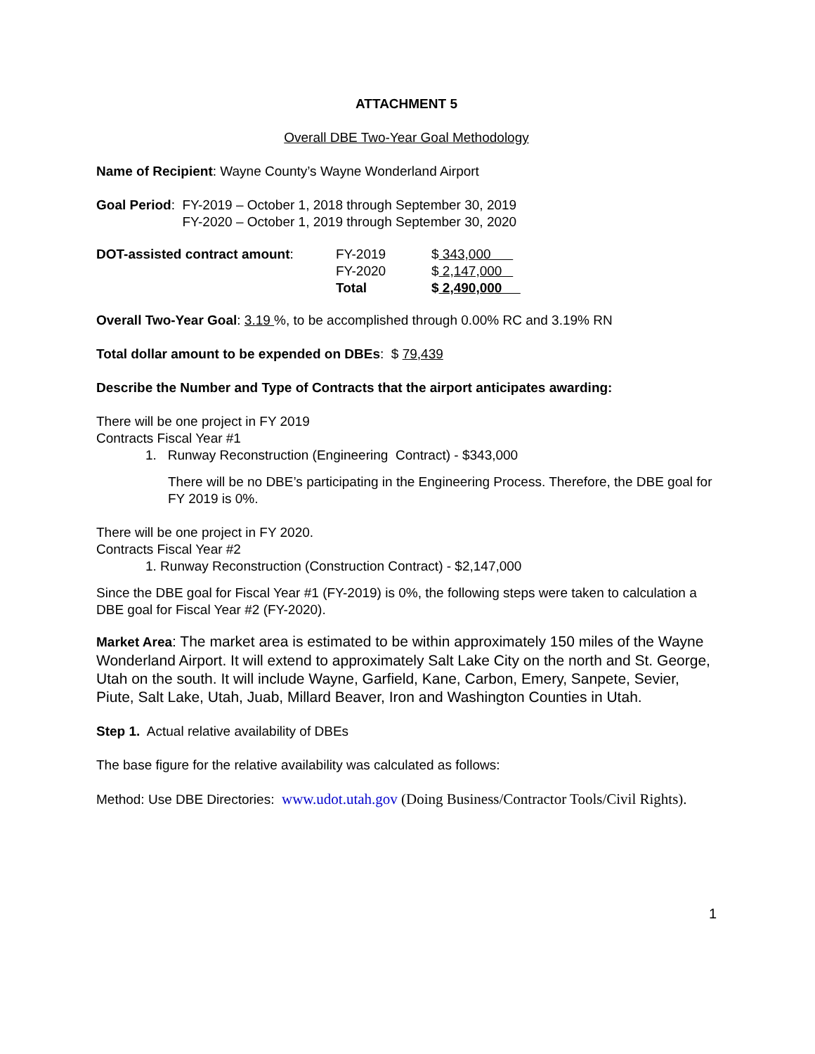ATTACHMENT 5
Overall DBE Two-Year Goal Methodology
Name of Recipient: Wayne County’s Wayne Wonderland Airport
| Goal Period : | FY-2019 – October 1, 2018 through September 30, 2019 FY-2020 – October 1, 2019 through September 30, 2020 |
| DOT-assisted contract amount : | FY-2019 | $ 343,000 |
| | FY-2020 | $ 2,147,000 |
| | Total | $ 2,490,000 |
Overall Two-Year Goal: 3.19 %, to be accomplished through 0.00% RC and 3.19% RN
Total dollar amount to be expended on DBEs: $ 79,439
Describe the Number and Type of Contracts that the airport anticipates awarding:
There will be one project in FY 2019
Contracts Fiscal Year #1
1. Runway Reconstruction (Engineering Contract) - $343,000
There will be no DBE’s participating in the Engineering Process. Therefore, the DBE goal for FY 2019 is 0%.
There will be one project in FY 2020.
Contracts Fiscal Year #2
1. Runway Reconstruction (Construction Contract) - $2,147,000
Since the DBE goal for Fiscal Year #1 (FY-2019) is 0%, the following steps were taken to calculation a DBE goal for Fiscal Year #2 (FY-2020).
Market Area: The market area is estimated to be within approximately 150 miles of the Wayne Wonderland Airport. It will extend to approximately Salt Lake City on the north and St. George, Utah on the south. It will include Wayne, Garfield, Kane, Carbon, Emery, Sanpete, Sevier, Piute, Salt Lake, Utah, Juab, Millard Beaver, Iron and Washington Counties in Utah.
Step 1. Actual relative availability of DBEs
The base figure for the relative availability was calculated as follows:
Method: Use DBE Directories: www.udot.utah.gov (Doing Business/Contractor Tools/Civil Rights).
1